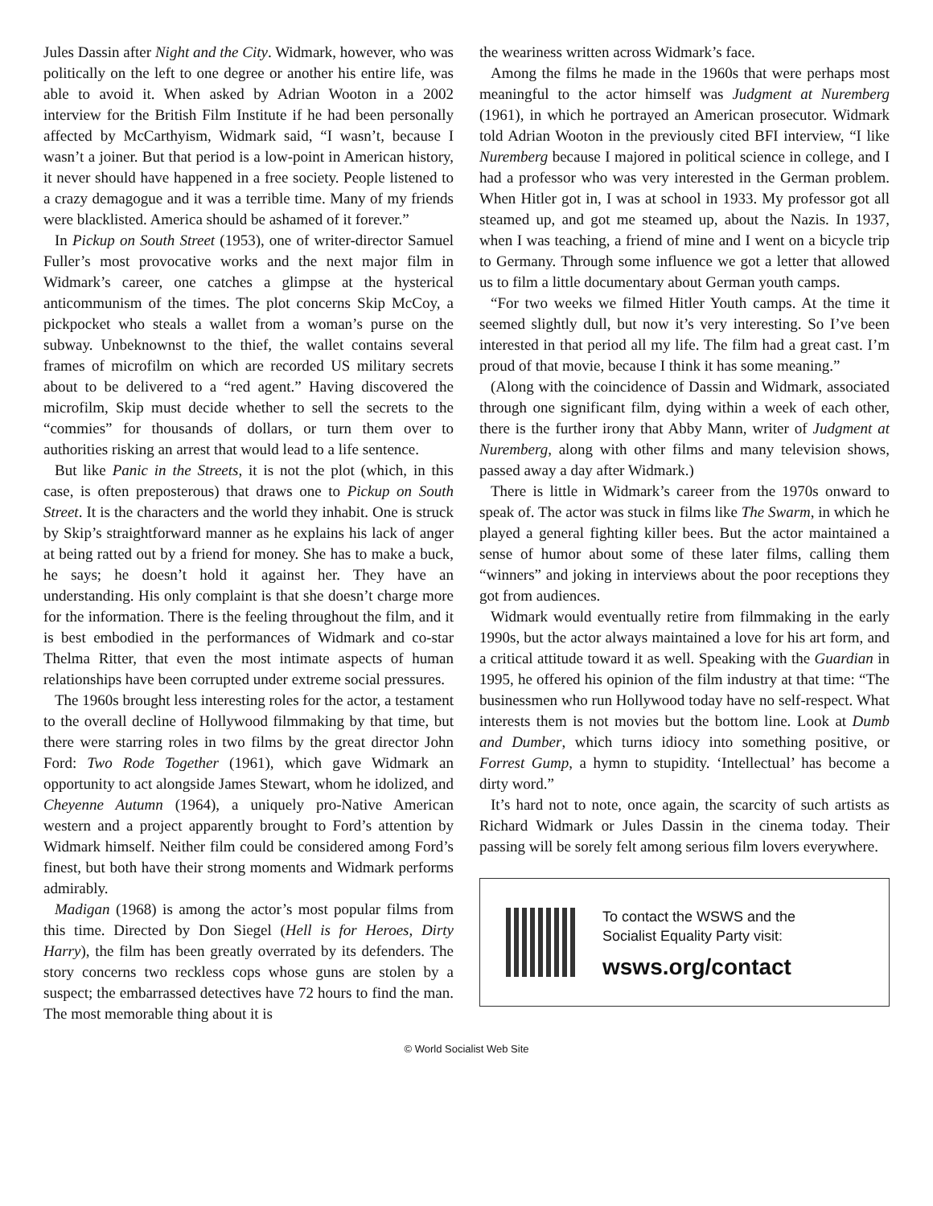Jules Dassin after Night and the City. Widmark, however, who was politically on the left to one degree or another his entire life, was able to avoid it. When asked by Adrian Wooton in a 2002 interview for the British Film Institute if he had been personally affected by McCarthyism, Widmark said, “I wasn’t, because I wasn’t a joiner. But that period is a low-point in American history, it never should have happened in a free society. People listened to a crazy demagogue and it was a terrible time. Many of my friends were blacklisted. America should be ashamed of it forever.”
In Pickup on South Street (1953), one of writer-director Samuel Fuller’s most provocative works and the next major film in Widmark’s career, one catches a glimpse at the hysterical anticommunism of the times. The plot concerns Skip McCoy, a pickpocket who steals a wallet from a woman’s purse on the subway. Unbeknownst to the thief, the wallet contains several frames of microfilm on which are recorded US military secrets about to be delivered to a “red agent.” Having discovered the microfilm, Skip must decide whether to sell the secrets to the “commies” for thousands of dollars, or turn them over to authorities risking an arrest that would lead to a life sentence.
But like Panic in the Streets, it is not the plot (which, in this case, is often preposterous) that draws one to Pickup on South Street. It is the characters and the world they inhabit. One is struck by Skip’s straightforward manner as he explains his lack of anger at being ratted out by a friend for money. She has to make a buck, he says; he doesn’t hold it against her. They have an understanding. His only complaint is that she doesn’t charge more for the information. There is the feeling throughout the film, and it is best embodied in the performances of Widmark and co-star Thelma Ritter, that even the most intimate aspects of human relationships have been corrupted under extreme social pressures.
The 1960s brought less interesting roles for the actor, a testament to the overall decline of Hollywood filmmaking by that time, but there were starring roles in two films by the great director John Ford: Two Rode Together (1961), which gave Widmark an opportunity to act alongside James Stewart, whom he idolized, and Cheyenne Autumn (1964), a uniquely pro-Native American western and a project apparently brought to Ford’s attention by Widmark himself. Neither film could be considered among Ford’s finest, but both have their strong moments and Widmark performs admirably.
Madigan (1968) is among the actor’s most popular films from this time. Directed by Don Siegel (Hell is for Heroes, Dirty Harry), the film has been greatly overrated by its defenders. The story concerns two reckless cops whose guns are stolen by a suspect; the embarrassed detectives have 72 hours to find the man. The most memorable thing about it is
the weariness written across Widmark’s face.
Among the films he made in the 1960s that were perhaps most meaningful to the actor himself was Judgment at Nuremberg (1961), in which he portrayed an American prosecutor. Widmark told Adrian Wooton in the previously cited BFI interview, “I like Nuremberg because I majored in political science in college, and I had a professor who was very interested in the German problem. When Hitler got in, I was at school in 1933. My professor got all steamed up, and got me steamed up, about the Nazis. In 1937, when I was teaching, a friend of mine and I went on a bicycle trip to Germany. Through some influence we got a letter that allowed us to film a little documentary about German youth camps.
“For two weeks we filmed Hitler Youth camps. At the time it seemed slightly dull, but now it’s very interesting. So I’ve been interested in that period all my life. The film had a great cast. I’m proud of that movie, because I think it has some meaning.”
(Along with the coincidence of Dassin and Widmark, associated through one significant film, dying within a week of each other, there is the further irony that Abby Mann, writer of Judgment at Nuremberg, along with other films and many television shows, passed away a day after Widmark.)
There is little in Widmark’s career from the 1970s onward to speak of. The actor was stuck in films like The Swarm, in which he played a general fighting killer bees. But the actor maintained a sense of humor about some of these later films, calling them “winners” and joking in interviews about the poor receptions they got from audiences.
Widmark would eventually retire from filmmaking in the early 1990s, but the actor always maintained a love for his art form, and a critical attitude toward it as well. Speaking with the Guardian in 1995, he offered his opinion of the film industry at that time: “The businessmen who run Hollywood today have no self-respect. What interests them is not movies but the bottom line. Look at Dumb and Dumber, which turns idiocy into something positive, or Forrest Gump, a hymn to stupidity. ‘Intellectual’ has become a dirty word.”
It’s hard not to note, once again, the scarcity of such artists as Richard Widmark or Jules Dassin in the cinema today. Their passing will be sorely felt among serious film lovers everywhere.
To contact the WSWS and the
Socialist Equality Party visit:
wsws.org/contact
© World Socialist Web Site